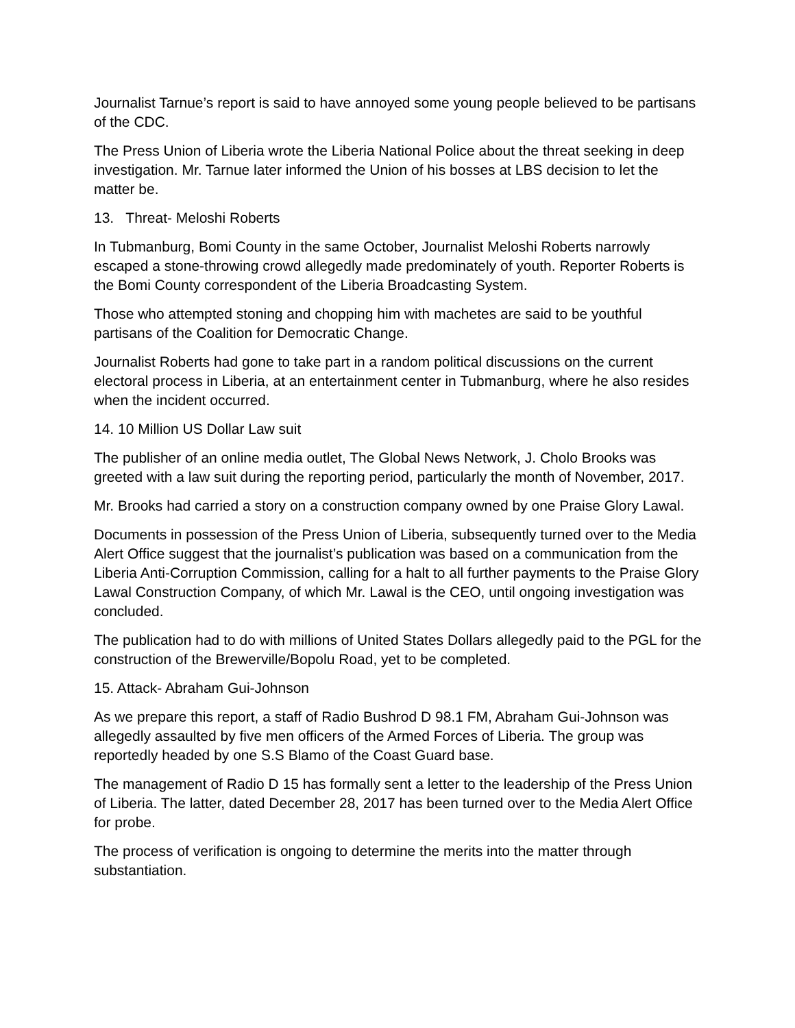Journalist Tarnue’s report is said to have annoyed some young people believed to be partisans of the CDC.
The Press Union of Liberia wrote the Liberia National Police about the threat seeking in deep investigation. Mr. Tarnue later informed the Union of his bosses at LBS decision to let the matter be.
13. Threat- Meloshi Roberts
In Tubmanburg, Bomi County in the same October, Journalist Meloshi Roberts narrowly escaped a stone-throwing crowd allegedly made predominately of youth. Reporter Roberts is the Bomi County correspondent of the Liberia Broadcasting System.
Those who attempted stoning and chopping him with machetes are said to be youthful partisans of the Coalition for Democratic Change.
Journalist Roberts had gone to take part in a random political discussions on the current electoral process in Liberia, at an entertainment center in Tubmanburg, where he also resides when the incident occurred.
14. 10 Million US Dollar Law suit
The publisher of an online media outlet, The Global News Network, J. Cholo Brooks was greeted with a law suit during the reporting period, particularly the month of November, 2017.
Mr. Brooks had carried a story on a construction company owned by one Praise Glory Lawal.
Documents in possession of the Press Union of Liberia, subsequently turned over to the Media Alert Office suggest that the journalist’s publication was based on a communication from the Liberia Anti-Corruption Commission, calling for a halt to all further payments to the Praise Glory Lawal Construction Company, of which Mr. Lawal is the CEO, until ongoing investigation was concluded.
The publication had to do with millions of United States Dollars allegedly paid to the PGL for the construction of the Brewerville/Bopolu Road, yet to be completed.
15. Attack- Abraham Gui-Johnson
As we prepare this report, a staff of Radio Bushrod D 98.1 FM, Abraham Gui-Johnson was allegedly assaulted by five men officers of the Armed Forces of Liberia. The group was reportedly headed by one S.S Blamo of the Coast Guard base.
The management of Radio D 15 has formally sent a letter to the leadership of the Press Union of Liberia. The latter, dated December 28, 2017 has been turned over to the Media Alert Office for probe.
The process of verification is ongoing to determine the merits into the matter through substantiation.